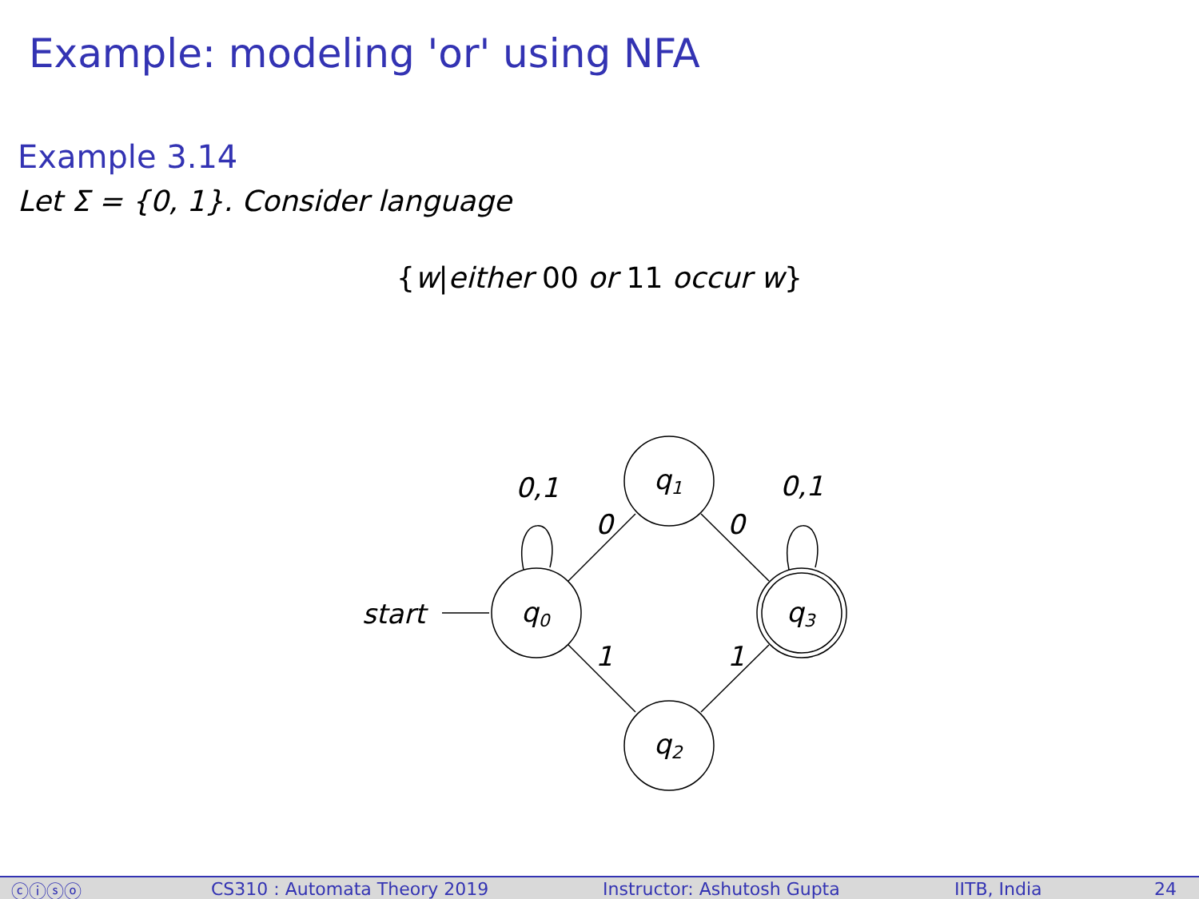Example: modeling 'or' using NFA
Example 3.14
Let Σ = {0, 1}. Consider language
{w|either 00 or 11 occur w}
start
q0
q1
q2
q3
0,1
0,1
0
0
1
1
ⓒⓘⓢⓞ CS310 : Automata Theory 2019 Instructor: Ashutosh Gupta IITB, India 24